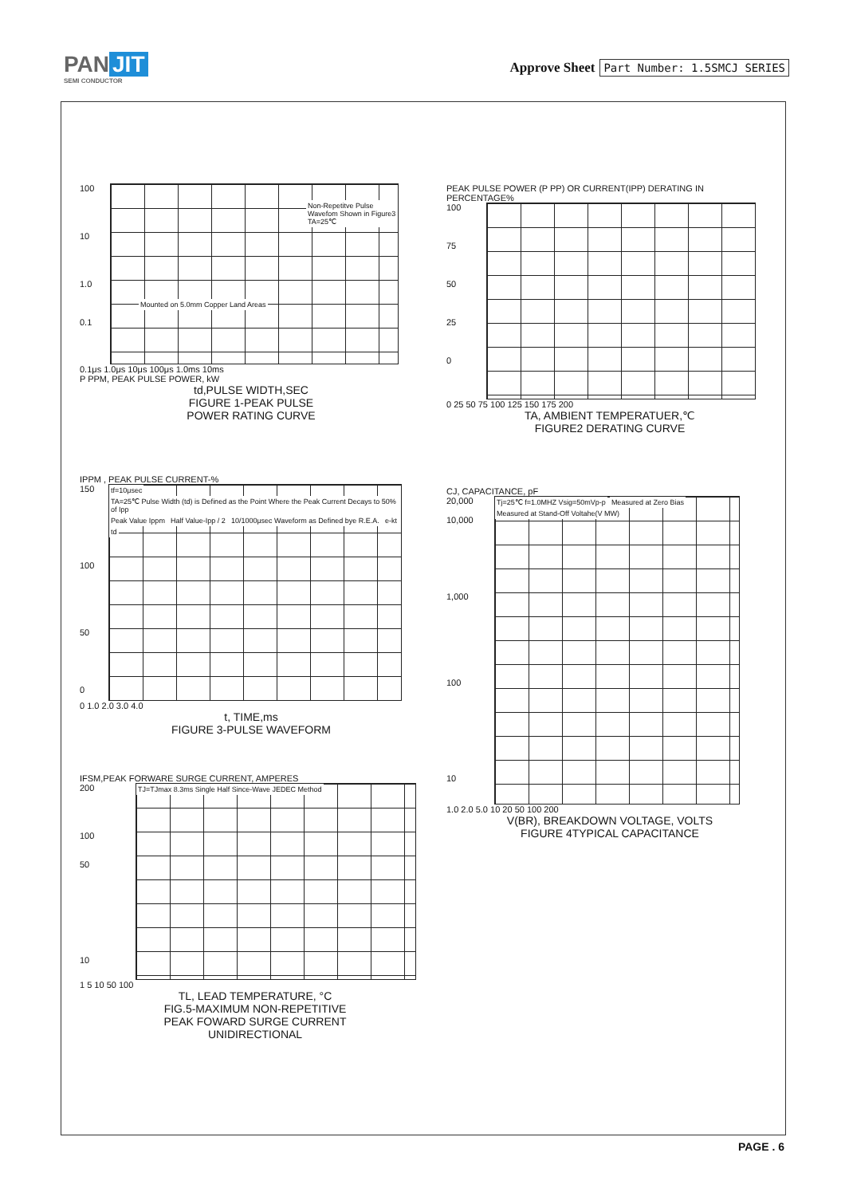PAN JIT
SEMI CONDUCTOR
Approve Sheet Part Number: 1.5SMCJ SERIES
100
10
1.0
0.1
Non-Repetitve Pulse Wavefom Shown in Figure3 TA=25℃
Mounted on 5.0mm Copper Land Areas
0.1μs 1.0μs 10μs 100μs 1.0ms 10ms
P PPM, PEAK PULSE POWER, kW
td,PULSE WIDTH,SEC
FIGURE 1-PEAK PULSE
POWER RATING CURVE
PEAK PULSE POWER (P PP) OR CURRENT(IPP) DERATING IN PERCENTAGE%
100
75
50
25
0
0 25 50 75 100 125 150 175 200
TA, AMBIENT TEMPERATUER,℃
FIGURE2 DERATING CURVE
IPPM , PEAK PULSE CURRENT-%
150
100
50
0
tf=10μsec
TA=25℃ Pulse Width (td) is Defined as the Point Where the Peak Current Decays to 50% of Ipp
Peak Value Ippm Half Value-Ipp / 2
10/1000μsec Waveform as Defined bye R.E.A.
e-kt td
0 1.0 2.0 3.0 4.0
t, TIME,ms
FIGURE 3-PULSE WAVEFORM
CJ, CAPACITANCE, pF
20,000
10,000
1,000
100
10
Tj=25℃ f=1.0MHZ Vsig=50mVp-p Measured at Zero Bias
Measured at Stand-Off Voltahe(V MW)
1.0 2.0 5.0 10 20 50 100 200
V(BR), BREAKDOWN VOLTAGE, VOLTS
FIGURE 4TYPICAL CAPACITANCE
IFSM,PEAK FORWARE SURGE CURRENT, AMPERES
200
100
50
10
TJ=TJmax 8.3ms Single Half Since-Wave JEDEC Method
1 5 10 50 100
TL, LEAD TEMPERATURE, °C
FIG.5-MAXIMUM NON-REPETITIVE
PEAK FOWARD SURGE CURRENT
UNIDIRECTIONAL
PAGE . 6